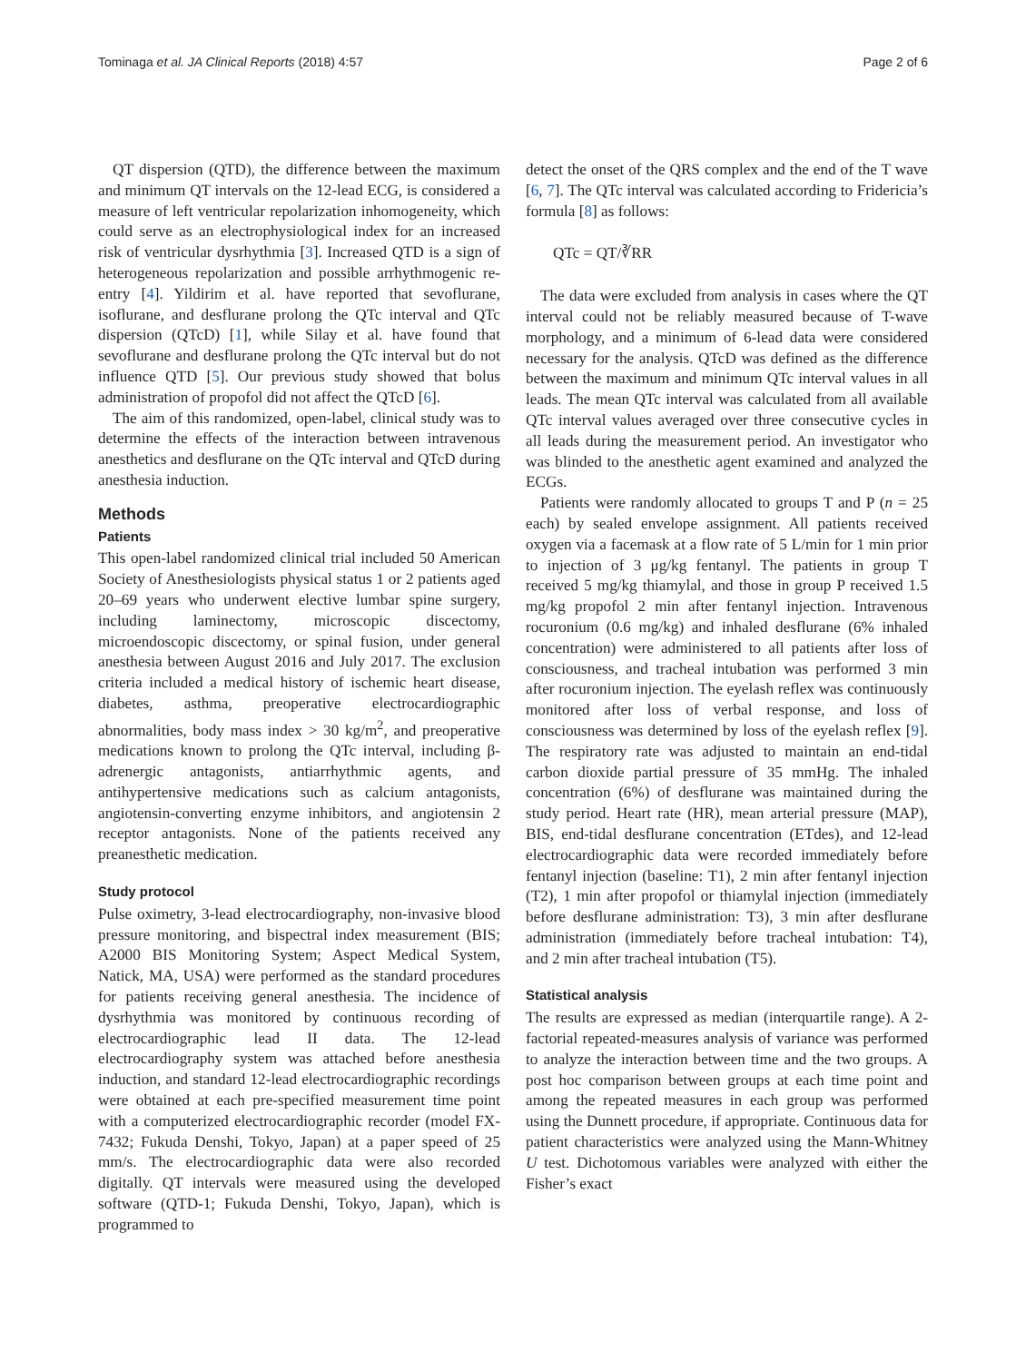Tominaga et al. JA Clinical Reports (2018) 4:57 Page 2 of 6
QT dispersion (QTD), the difference between the maximum and minimum QT intervals on the 12-lead ECG, is considered a measure of left ventricular repolarization inhomogeneity, which could serve as an electrophysiological index for an increased risk of ventricular dysrhythmia [3]. Increased QTD is a sign of heterogeneous repolarization and possible arrhythmogenic re-entry [4]. Yildirim et al. have reported that sevoflurane, isoflurane, and desflurane prolong the QTc interval and QTc dispersion (QTcD) [1], while Silay et al. have found that sevoflurane and desflurane prolong the QTc interval but do not influence QTD [5]. Our previous study showed that bolus administration of propofol did not affect the QTcD [6].
The aim of this randomized, open-label, clinical study was to determine the effects of the interaction between intravenous anesthetics and desflurane on the QTc interval and QTcD during anesthesia induction.
Methods
Patients
This open-label randomized clinical trial included 50 American Society of Anesthesiologists physical status 1 or 2 patients aged 20–69 years who underwent elective lumbar spine surgery, including laminectomy, microscopic discectomy, microendoscopic discectomy, or spinal fusion, under general anesthesia between August 2016 and July 2017. The exclusion criteria included a medical history of ischemic heart disease, diabetes, asthma, preoperative electrocardiographic abnormalities, body mass index > 30 kg/m<sup>2</sup>, and preoperative medications known to prolong the QTc interval, including β-adrenergic antagonists, antiarrhythmic agents, and antihypertensive medications such as calcium antagonists, angiotensin-converting enzyme inhibitors, and angiotensin 2 receptor antagonists. None of the patients received any preanesthetic medication.
Study protocol
Pulse oximetry, 3-lead electrocardiography, non-invasive blood pressure monitoring, and bispectral index measurement (BIS; A2000 BIS Monitoring System; Aspect Medical System, Natick, MA, USA) were performed as the standard procedures for patients receiving general anesthesia. The incidence of dysrhythmia was monitored by continuous recording of electrocardiographic lead II data. The 12-lead electrocardiography system was attached before anesthesia induction, and standard 12-lead electrocardiographic recordings were obtained at each pre-specified measurement time point with a computerized electrocardiographic recorder (model FX-7432; Fukuda Denshi, Tokyo, Japan) at a paper speed of 25 mm/s. The electrocardiographic data were also recorded digitally. QT intervals were measured using the developed software (QTD-1; Fukuda Denshi, Tokyo, Japan), which is programmed to
detect the onset of the QRS complex and the end of the T wave [6, 7]. The QTc interval was calculated according to Fridericia’s formula [8] as follows:
QTc = QT/∛RR
The data were excluded from analysis in cases where the QT interval could not be reliably measured because of T-wave morphology, and a minimum of 6-lead data were considered necessary for the analysis. QTcD was defined as the difference between the maximum and minimum QTc interval values in all leads. The mean QTc interval was calculated from all available QTc interval values averaged over three consecutive cycles in all leads during the measurement period. An investigator who was blinded to the anesthetic agent examined and analyzed the ECGs.
Patients were randomly allocated to groups T and P (n = 25 each) by sealed envelope assignment. All patients received oxygen via a facemask at a flow rate of 5 L/min for 1 min prior to injection of 3 μg/kg fentanyl. The patients in group T received 5 mg/kg thiamylal, and those in group P received 1.5 mg/kg propofol 2 min after fentanyl injection. Intravenous rocuronium (0.6 mg/kg) and inhaled desflurane (6% inhaled concentration) were administered to all patients after loss of consciousness, and tracheal intubation was performed 3 min after rocuronium injection. The eyelash reflex was continuously monitored after loss of verbal response, and loss of consciousness was determined by loss of the eyelash reflex [9]. The respiratory rate was adjusted to maintain an end-tidal carbon dioxide partial pressure of 35 mmHg. The inhaled concentration (6%) of desflurane was maintained during the study period. Heart rate (HR), mean arterial pressure (MAP), BIS, end-tidal desflurane concentration (ETdes), and 12-lead electrocardiographic data were recorded immediately before fentanyl injection (baseline: T1), 2 min after fentanyl injection (T2), 1 min after propofol or thiamylal injection (immediately before desflurane administration: T3), 3 min after desflurane administration (immediately before tracheal intubation: T4), and 2 min after tracheal intubation (T5).
Statistical analysis
The results are expressed as median (interquartile range). A 2-factorial repeated-measures analysis of variance was performed to analyze the interaction between time and the two groups. A post hoc comparison between groups at each time point and among the repeated measures in each group was performed using the Dunnett procedure, if appropriate. Continuous data for patient characteristics were analyzed using the Mann-Whitney U test. Dichotomous variables were analyzed with either the Fisher’s exact